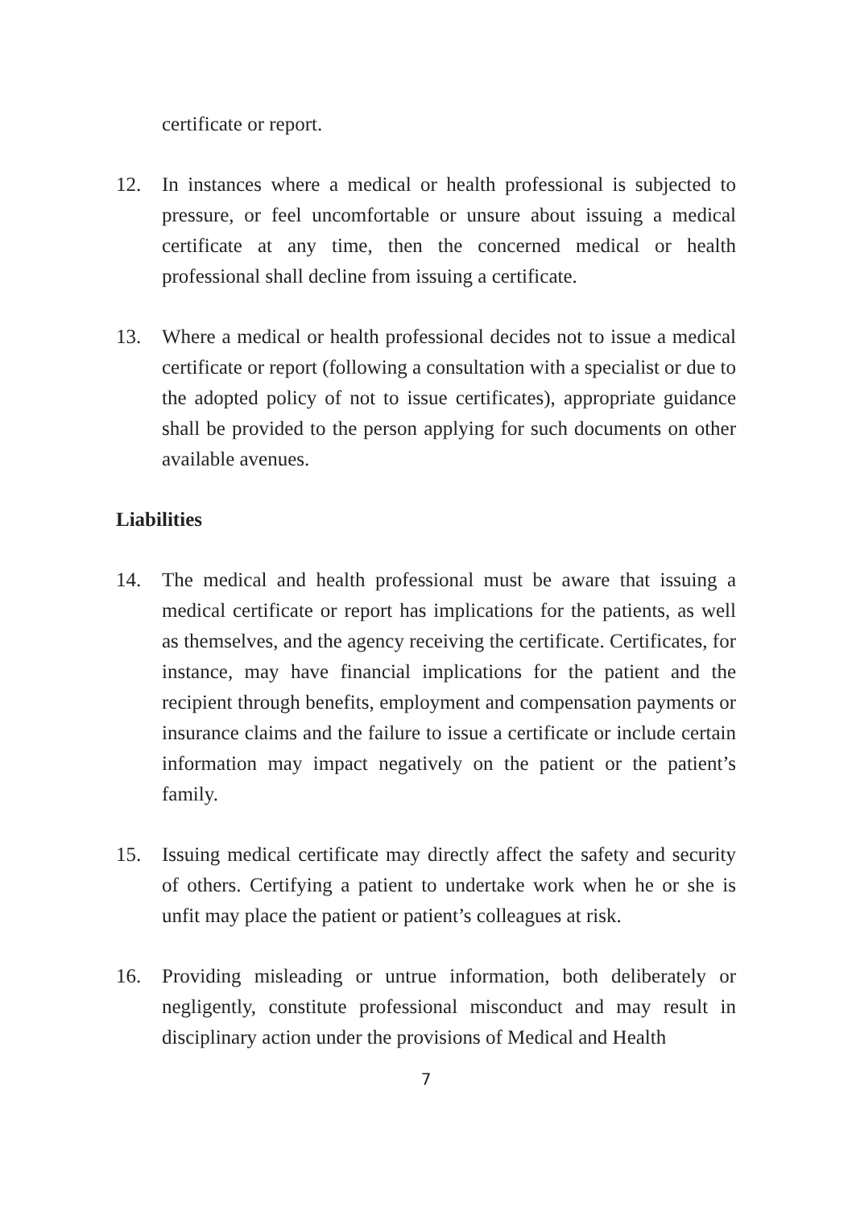certificate or report.
12. In instances where a medical or health professional is subjected to pressure, or feel uncomfortable or unsure about issuing a medical certificate at any time, then the concerned medical or health professional shall decline from issuing a certificate.
13. Where a medical or health professional decides not to issue a medical certificate or report (following a consultation with a specialist or due to the adopted policy of not to issue certificates), appropriate guidance shall be provided to the person applying for such documents on other available avenues.
Liabilities
14. The medical and health professional must be aware that issuing a medical certificate or report has implications for the patients, as well as themselves, and the agency receiving the certificate. Certificates, for instance, may have financial implications for the patient and the recipient through benefits, employment and compensation payments or insurance claims and the failure to issue a certificate or include certain information may impact negatively on the patient or the patient’s family.
15. Issuing medical certificate may directly affect the safety and security of others. Certifying a patient to undertake work when he or she is unfit may place the patient or patient’s colleagues at risk.
16. Providing misleading or untrue information, both deliberately or negligently, constitute professional misconduct and may result in disciplinary action under the provisions of Medical and Health
7